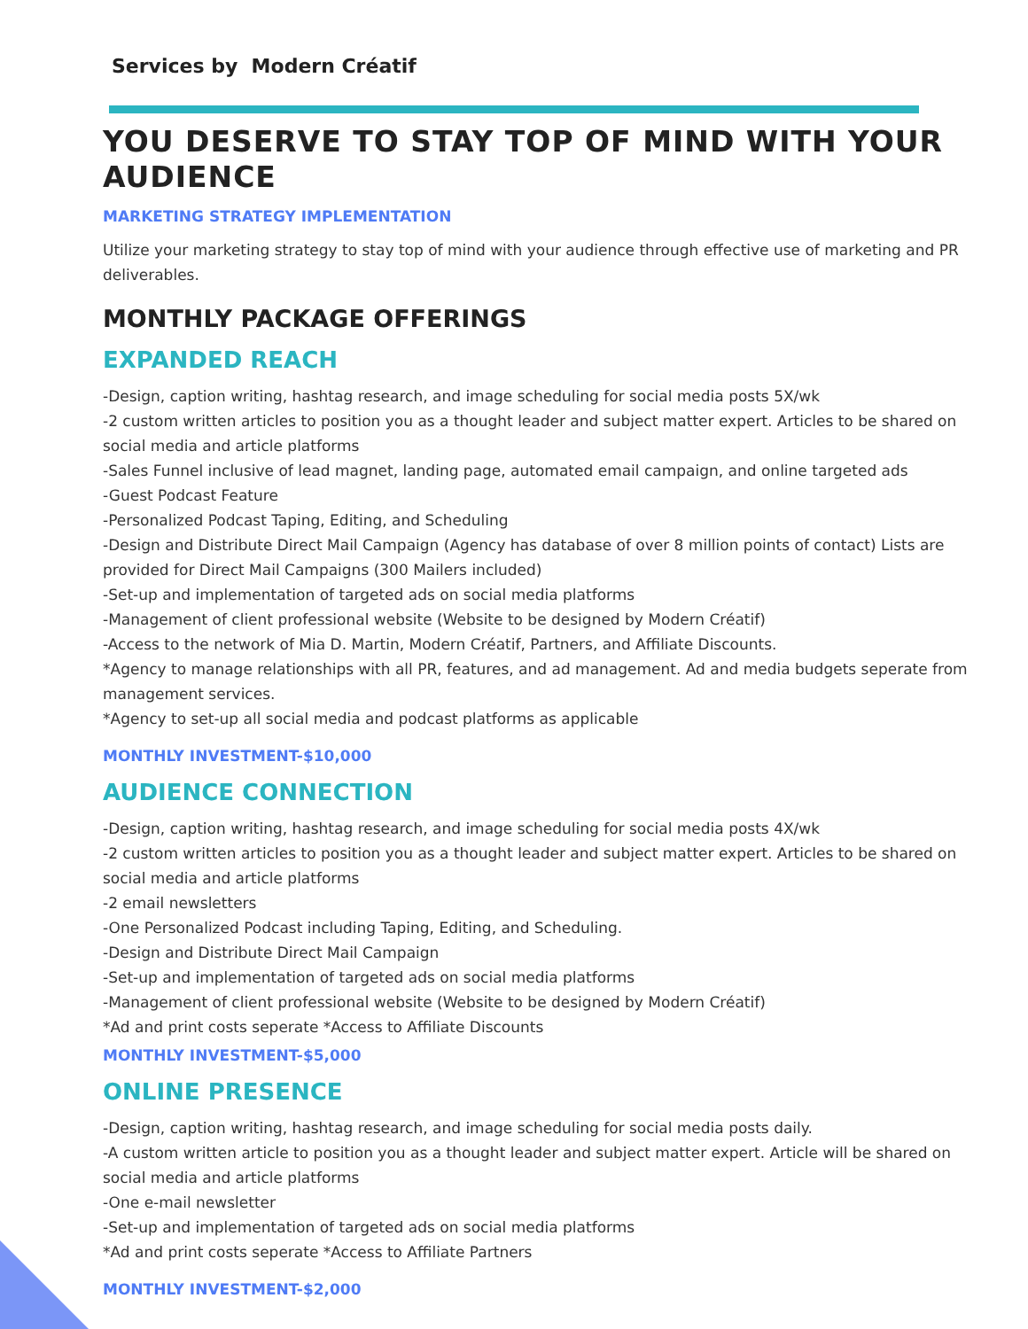Services by Modern Créatif
YOU DESERVE TO STAY TOP OF MIND WITH YOUR AUDIENCE
MARKETING STRATEGY IMPLEMENTATION
Utilize your marketing strategy to stay top of mind with your audience through effective use of marketing and PR deliverables.
MONTHLY PACKAGE OFFERINGS
EXPANDED REACH
-Design, caption writing, hashtag research, and image scheduling for social media posts 5X/wk
-2 custom written articles to position you as a thought leader and subject matter expert. Articles to be shared on social media and article platforms
-Sales Funnel inclusive of lead magnet, landing page, automated email campaign, and online targeted ads
-Guest Podcast Feature
-Personalized Podcast Taping, Editing, and Scheduling
-Design and Distribute Direct Mail Campaign (Agency has database of over 8 million points of contact) Lists are provided for Direct Mail Campaigns (300 Mailers included)
-Set-up and implementation of targeted ads on social media platforms
-Management of client professional website (Website to be designed by Modern Créatif)
-Access to the network of Mia D. Martin, Modern Créatif, Partners, and Affiliate Discounts.
*Agency to manage relationships with all PR, features, and ad management. Ad and media budgets seperate from management services.
*Agency to set-up all social media and podcast platforms as applicable
MONTHLY INVESTMENT-$10,000
AUDIENCE CONNECTION
-Design, caption writing, hashtag research, and image scheduling for social media posts 4X/wk
-2 custom written articles to position you as a thought leader and subject matter expert. Articles to be shared on social media and article platforms
-2 email newsletters
-One Personalized Podcast including Taping, Editing, and Scheduling.
-Design and Distribute Direct Mail Campaign
-Set-up and implementation of targeted ads on social media platforms
-Management of client professional website (Website to be designed by Modern Créatif)
*Ad and print costs seperate *Access to Affiliate Discounts
MONTHLY INVESTMENT-$5,000
ONLINE PRESENCE
-Design, caption writing, hashtag research, and image scheduling for social media posts daily.
-A custom written article to position you as a thought leader and subject matter expert. Article will be shared on social media and article platforms
-One e-mail newsletter
-Set-up and implementation of targeted ads on social media platforms
*Ad and print costs seperate *Access to Affiliate Partners
MONTHLY INVESTMENT-$2,000